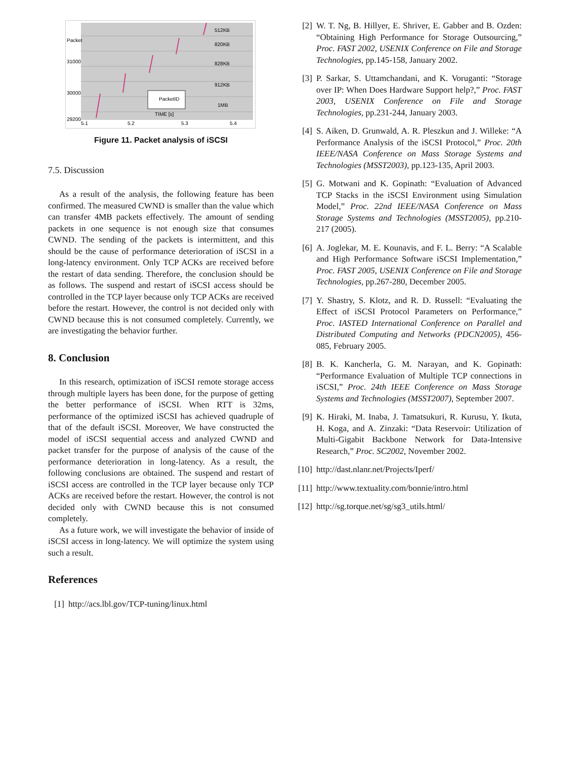PacketID
Packet
31000
30000
29200
5.1
5.2
5.3
5.4
TIME [s]
512KB
820KB
828KB
912KB
1MB
Figure 11. Packet analysis of iSCSI
7.5. Discussion
As a result of the analysis, the following feature has been confirmed. The measured CWND is smaller than the value which can transfer 4MB packets effectively. The amount of sending packets in one sequence is not enough size that consumes CWND. The sending of the packets is intermittent, and this should be the cause of performance deterioration of iSCSI in a long-latency environment. Only TCP ACKs are received before the restart of data sending. Therefore, the conclusion should be as follows. The suspend and restart of iSCSI access should be controlled in the TCP layer because only TCP ACKs are received before the restart. However, the control is not decided only with CWND because this is not consumed completely. Currently, we are investigating the behavior further.
8. Conclusion
In this research, optimization of iSCSI remote storage access through multiple layers has been done, for the purpose of getting the better performance of iSCSI. When RTT is 32ms, performance of the optimized iSCSI has achieved quadruple of that of the default iSCSI. Moreover, We have constructed the model of iSCSI sequential access and analyzed CWND and packet transfer for the purpose of analysis of the cause of the performance deterioration in long-latency. As a result, the following conclusions are obtained. The suspend and restart of iSCSI access are controlled in the TCP layer because only TCP ACKs are received before the restart. However, the control is not decided only with CWND because this is not consumed completely.
As a future work, we will investigate the behavior of inside of iSCSI access in long-latency. We will optimize the system using such a result.
References
[1] http://acs.lbl.gov/TCP-tuning/linux.html
[2] W. T. Ng, B. Hillyer, E. Shriver, E. Gabber and B. Ozden: “Obtaining High Performance for Storage Outsourcing,” Proc. FAST 2002, USENIX Conference on File and Storage Technologies, pp.145-158, January 2002.
[3] P. Sarkar, S. Uttamchandani, and K. Voruganti: “Storage over IP: When Does Hardware Support help?,” Proc. FAST 2003, USENIX Conference on File and Storage Technologies, pp.231-244, January 2003.
[4] S. Aiken, D. Grunwald, A. R. Pleszkun and J. Willeke: “A Performance Analysis of the iSCSI Protocol,” Proc. 20th IEEE/NASA Conference on Mass Storage Systems and Technologies (MSST2003), pp.123-135, April 2003.
[5] G. Motwani and K. Gopinath: “Evaluation of Advanced TCP Stacks in the iSCSI Environment using Simulation Model,” Proc. 22nd IEEE/NASA Conference on Mass Storage Systems and Technologies (MSST2005), pp.210-217 (2005).
[6] A. Joglekar, M. E. Kounavis, and F. L. Berry: “A Scalable and High Performance Software iSCSI Implementation,” Proc. FAST 2005, USENIX Conference on File and Storage Technologies, pp.267-280, December 2005.
[7] Y. Shastry, S. Klotz, and R. D. Russell: “Evaluating the Effect of iSCSI Protocol Parameters on Performance,” Proc. IASTED International Conference on Parallel and Distributed Computing and Networks (PDCN2005), 456-085, February 2005.
[8] B. K. Kancherla, G. M. Narayan, and K. Gopinath: “Performance Evaluation of Multiple TCP connections in iSCSI,” Proc. 24th IEEE Conference on Mass Storage Systems and Technologies (MSST2007), September 2007.
[9] K. Hiraki, M. Inaba, J. Tamatsukuri, R. Kurusu, Y. Ikuta, H. Koga, and A. Zinzaki: “Data Reservoir: Utilization of Multi-Gigabit Backbone Network for Data-Intensive Research,” Proc. SC2002, November 2002.
[10] http://dast.nlanr.net/Projects/Iperf/
[11] http://www.textuality.com/bonnie/intro.html
[12] http://sg.torque.net/sg/sg3_utils.html/